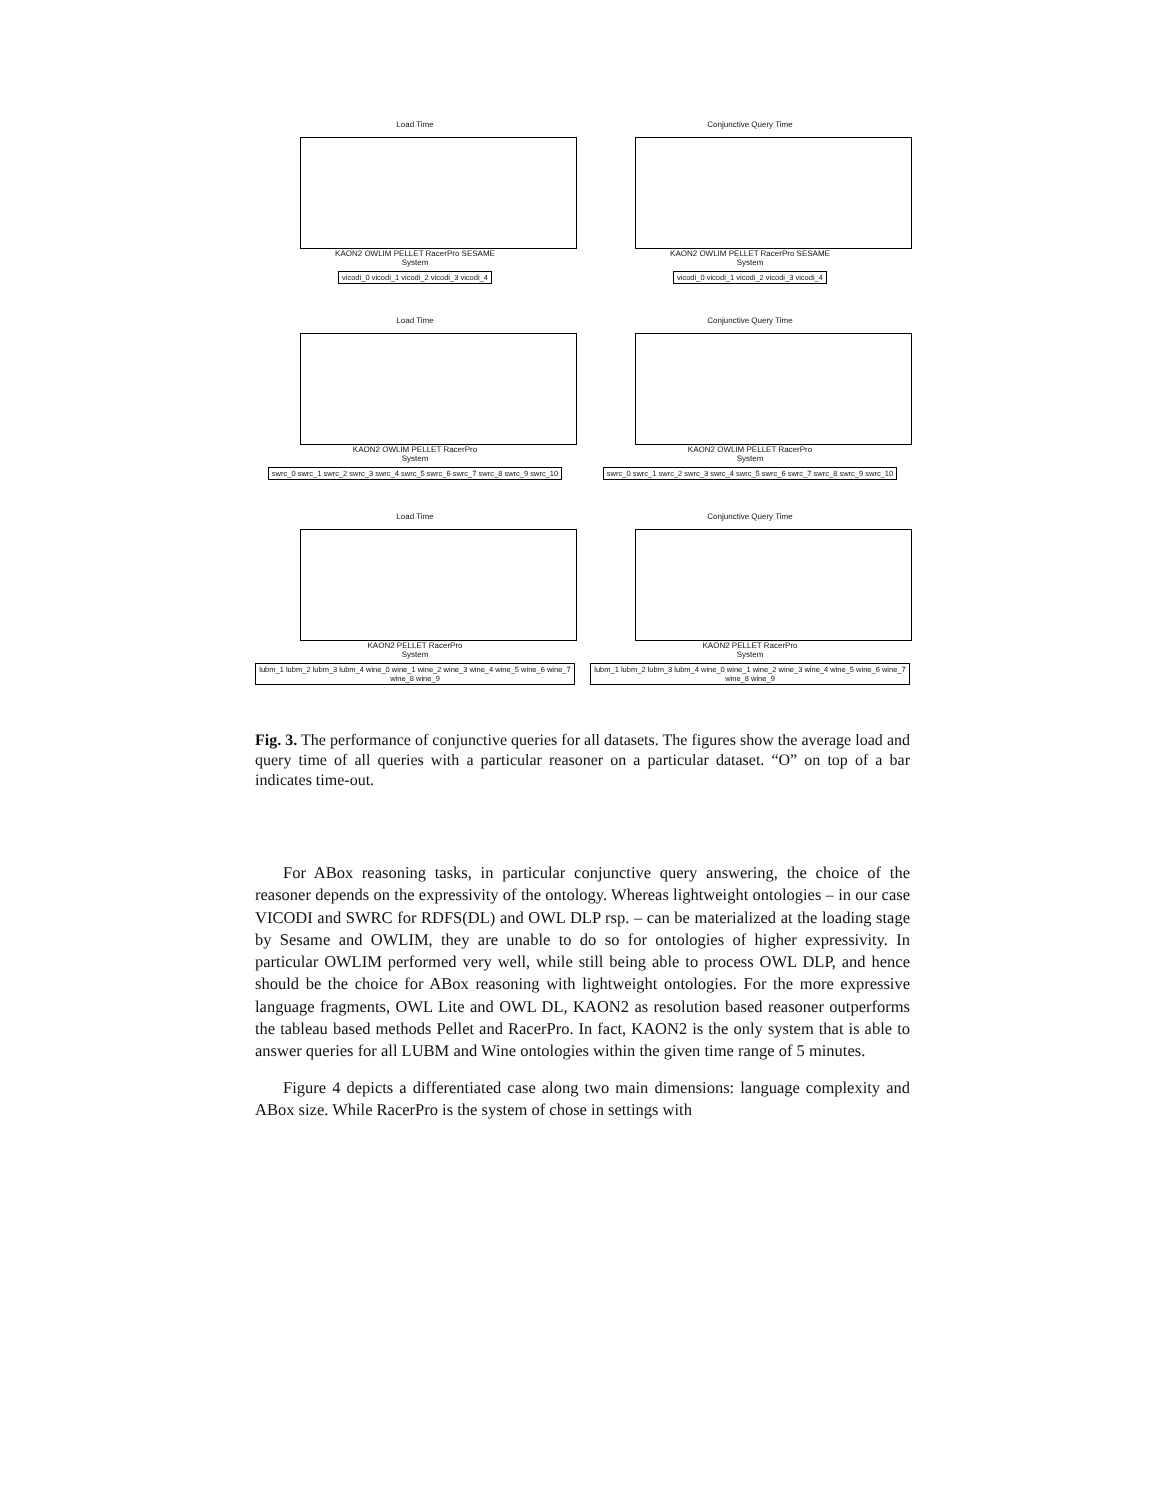Load Time
KAON2 OWLIM PELLET RacerPro SESAME
System
vicodi_0 vicodi_1 vicodi_2 vicodi_3 vicodi_4
Conjunctive Query Time
KAON2 OWLIM PELLET RacerPro SESAME
System
vicodi_0 vicodi_1 vicodi_2 vicodi_3 vicodi_4
Load Time
KAON2 OWLIM PELLET RacerPro
System
swrc_0 swrc_1 swrc_2 swrc_3 swrc_4 swrc_5 swrc_6 swrc_7 swrc_8 swrc_9 swrc_10
Conjunctive Query Time
KAON2 OWLIM PELLET RacerPro
System
swrc_0 swrc_1 swrc_2 swrc_3 swrc_4 swrc_5 swrc_6 swrc_7 swrc_8 swrc_9 swrc_10
Load Time
KAON2 PELLET RacerPro
System
lubm_1 lubm_2 lubm_3 lubm_4 wine_0 wine_1 wine_2 wine_3 wine_4 wine_5 wine_6 wine_7 wine_8 wine_9
Conjunctive Query Time
KAON2 PELLET RacerPro
System
lubm_1 lubm_2 lubm_3 lubm_4 wine_0 wine_1 wine_2 wine_3 wine_4 wine_5 wine_6 wine_7 wine_8 wine_9
Fig. 3. The performance of conjunctive queries for all datasets. The figures show the average load and query time of all queries with a particular reasoner on a particular dataset. “O” on top of a bar indicates time-out.
For ABox reasoning tasks, in particular conjunctive query answering, the choice of the reasoner depends on the expressivity of the ontology. Whereas lightweight ontologies – in our case VICODI and SWRC for RDFS(DL) and OWL DLP rsp. – can be materialized at the loading stage by Sesame and OWLIM, they are unable to do so for ontologies of higher expressivity. In particular OWLIM performed very well, while still being able to process OWL DLP, and hence should be the choice for ABox reasoning with lightweight ontologies. For the more expressive language fragments, OWL Lite and OWL DL, KAON2 as resolution based reasoner outperforms the tableau based methods Pellet and RacerPro. In fact, KAON2 is the only system that is able to answer queries for all LUBM and Wine ontologies within the given time range of 5 minutes.
Figure 4 depicts a differentiated case along two main dimensions: language complexity and ABox size. While RacerPro is the system of chose in settings with